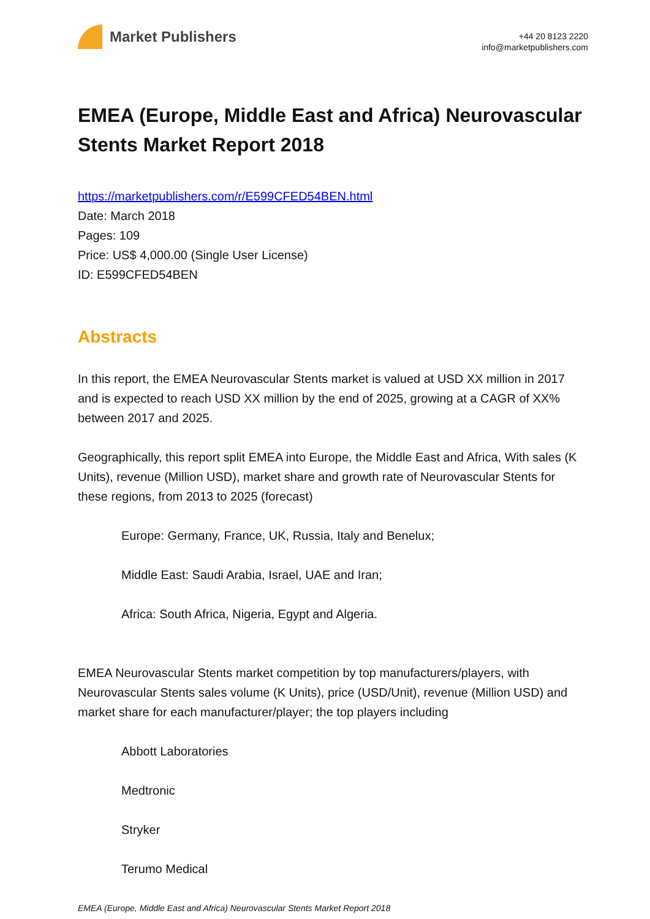Market Publishers
+44 20 8123 2220
info@marketpublishers.com
EMEA (Europe, Middle East and Africa) Neurovascular Stents Market Report 2018
https://marketpublishers.com/r/E599CFED54BEN.html
Date: March 2018
Pages: 109
Price: US$ 4,000.00 (Single User License)
ID: E599CFED54BEN
Abstracts
In this report, the EMEA Neurovascular Stents market is valued at USD XX million in 2017 and is expected to reach USD XX million by the end of 2025, growing at a CAGR of XX% between 2017 and 2025.
Geographically, this report split EMEA into Europe, the Middle East and Africa, With sales (K Units), revenue (Million USD), market share and growth rate of Neurovascular Stents for these regions, from 2013 to 2025 (forecast)
Europe: Germany, France, UK, Russia, Italy and Benelux;
Middle East: Saudi Arabia, Israel, UAE and Iran;
Africa: South Africa, Nigeria, Egypt and Algeria.
EMEA Neurovascular Stents market competition by top manufacturers/players, with Neurovascular Stents sales volume (K Units), price (USD/Unit), revenue (Million USD) and market share for each manufacturer/player; the top players including
Abbott Laboratories
Medtronic
Stryker
Terumo Medical
EMEA (Europe, Middle East and Africa) Neurovascular Stents Market Report 2018